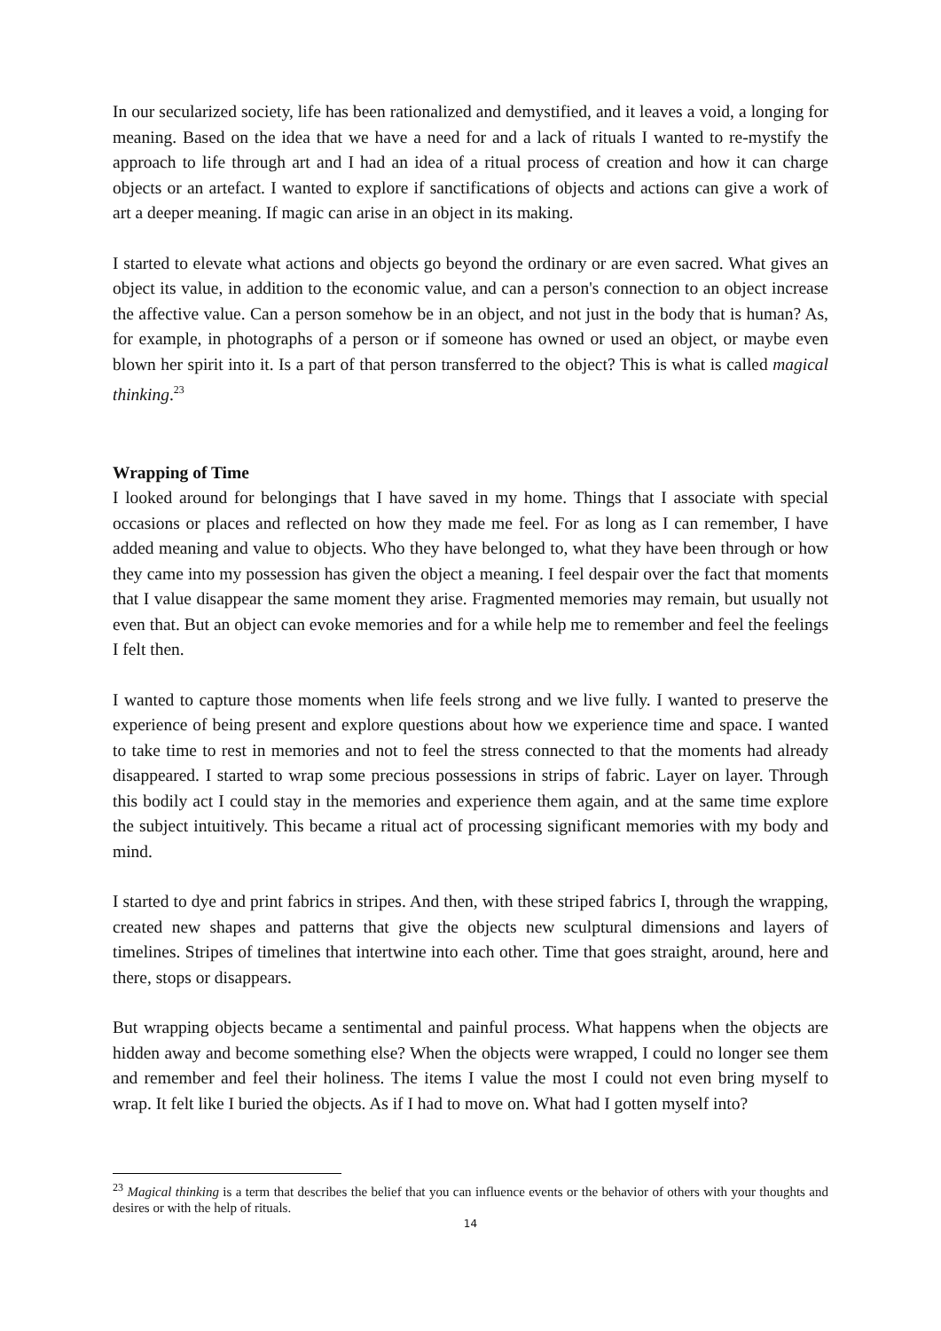In our secularized society, life has been rationalized and demystified, and it leaves a void, a longing for meaning. Based on the idea that we have a need for and a lack of rituals I wanted to re-mystify the approach to life through art and I had an idea of a ritual process of creation and how it can charge objects or an artefact. I wanted to explore if sanctifications of objects and actions can give a work of art a deeper meaning. If magic can arise in an object in its making.
I started to elevate what actions and objects go beyond the ordinary or are even sacred. What gives an object its value, in addition to the economic value, and can a person's connection to an object increase the affective value. Can a person somehow be in an object, and not just in the body that is human? As, for example, in photographs of a person or if someone has owned or used an object, or maybe even blown her spirit into it. Is a part of that person transferred to the object? This is what is called magical thinking.<sup>23</sup>
Wrapping of Time
I looked around for belongings that I have saved in my home. Things that I associate with special occasions or places and reflected on how they made me feel. For as long as I can remember, I have added meaning and value to objects. Who they have belonged to, what they have been through or how they came into my possession has given the object a meaning. I feel despair over the fact that moments that I value disappear the same moment they arise. Fragmented memories may remain, but usually not even that. But an object can evoke memories and for a while help me to remember and feel the feelings I felt then.
I wanted to capture those moments when life feels strong and we live fully. I wanted to preserve the experience of being present and explore questions about how we experience time and space. I wanted to take time to rest in memories and not to feel the stress connected to that the moments had already disappeared. I started to wrap some precious possessions in strips of fabric. Layer on layer. Through this bodily act I could stay in the memories and experience them again, and at the same time explore the subject intuitively. This became a ritual act of processing significant memories with my body and mind.
I started to dye and print fabrics in stripes. And then, with these striped fabrics I, through the wrapping, created new shapes and patterns that give the objects new sculptural dimensions and layers of timelines. Stripes of timelines that intertwine into each other. Time that goes straight, around, here and there, stops or disappears.
But wrapping objects became a sentimental and painful process. What happens when the objects are hidden away and become something else? When the objects were wrapped, I could no longer see them and remember and feel their holiness. The items I value the most I could not even bring myself to wrap. It felt like I buried the objects. As if I had to move on. What had I gotten myself into?
<sup>23</sup> Magical thinking is a term that describes the belief that you can influence events or the behavior of others with your thoughts and desires or with the help of rituals.
14